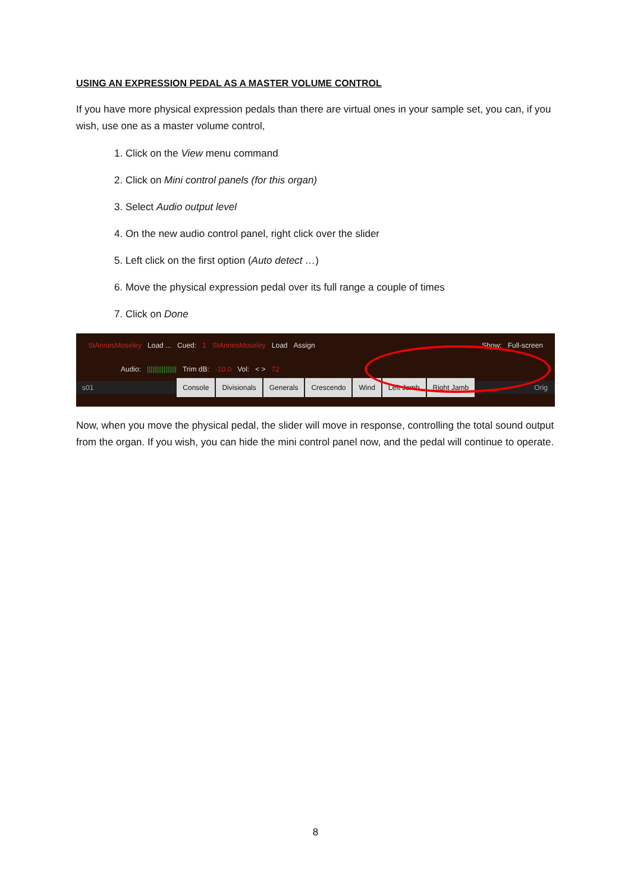USING AN EXPRESSION PEDAL AS A MASTER VOLUME CONTROL
If you have more physical expression pedals than there are virtual ones in your sample set, you can, if you wish, use one as a master volume control,
1. Click on the View menu command
2. Click on Mini control panels (for this organ)
3. Select Audio output level
4. On the new audio control panel, right click over the slider
5. Left click on the first option (Auto detect …)
6. Move the physical expression pedal over its full range a couple of times
7. Click on Done
StAnnesMoseley Load ... Cued: 1 StAnnesMoseley Load Assign Show: Full-screen
Audio: |||||||||||||||| Trim dB: -10.0 Vol: < > 72
s01 Console Divisionals Generals Crescendo Wind Left Jamb Right Jamb Orig
Now, when you move the physical pedal, the slider will move in response, controlling the total sound output from the organ. If you wish, you can hide the mini control panel now, and the pedal will continue to operate.
8